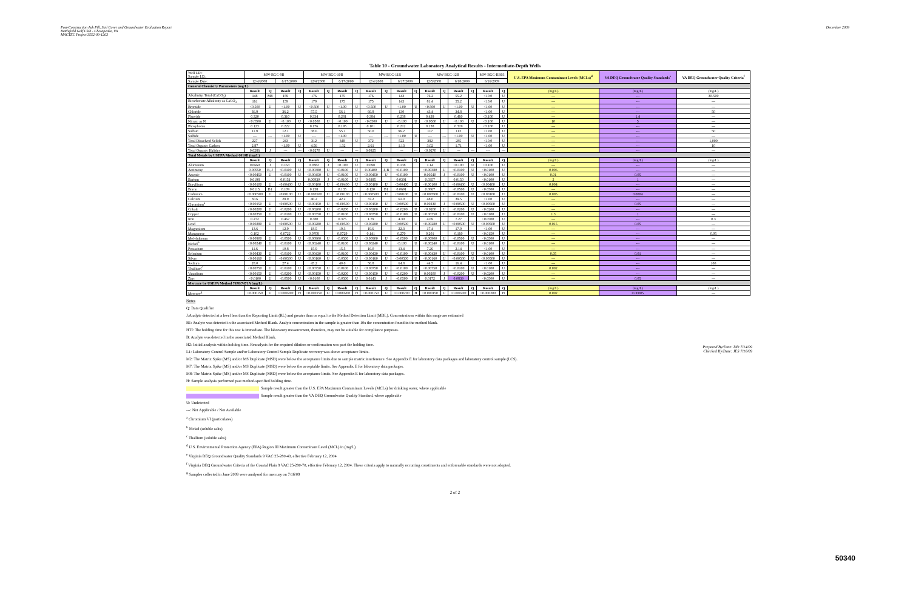Post-Construction Ash Fill, Soil Cover and Groundwater Evaluation Report
Battlefield Golf Club - Chesapeake, VA
MACTEC Project 3552-09-1263
December 2009
Table 10 - Groundwater Laboratory Analytical Results - Intermediate-Depth Wells
| Well I.D.: Sample I.D.: | MW-BGC-9B | | | | MW-BGC-10B | | | | MW-BGC-11B | | | | MW-BGC-12B | | | | MW-BGC-RB03 | | U.S. EPA Maximum Contaminant Levels (MCLs)<sup>d</sup> | VA DEQ Groundwater Quality Standards<sup>e</sup> | VA DEQ Groundwater Quality Criteria<sup>f</sup> |
| Sample Date: | 12/4/2008 | | 6/17/2009 | | 12/4/2008 | | 6/17/2009 | | 12/4/2008 | | 6/17/2009 | | 12/5/2008 | | 6/18/2009 | | 6/16/2009 | | | | |
| General Chemistry Parameters (mg/L) | | | | | | | | | | | | | | | | | | | | | |
| | Result | Q | Result | Q | Result | Q | Result | Q | Result | Q | Result | Q | Result | Q | Result | Q | Result | Q | (mg/L) | (mg/L) | (mg/L) |
| Alkalinity, Total (CaCO<sub>3</sub>) | 148 | M8 | 159 | | 176 | | 175 | | 176 | | 143 | | 76.2 | | 55.2 | | <10.0 | U | --- | --- | 30-500 |
| Bicarbonate Alkalinity as CaCO<sub>3</sub> | 161 | | 159 | | 179 | | 175 | | 175 | | 143 | | 81.4 | | 55.2 | | <10.0 | U | --- | --- | --- |
| Bromide | <0.500 | U | <1.00 | U | <0.500 | U | <1.00 | U | <0.500 | U | <1.00 | U | <0.500 | U | <1.00 | U | <1.00 | U | --- | --- | --- |
| Chloride | 36.9 | | 36.2 | | 57.5 | | 56.1 | | 66.8 | | 130 | | 43.4 | | 34.8 | | <1.00 | U | --- | --- | 50 |
| Fluoride | 0.320 | | 0.310 | | 0.334 | | 0.281 | | 0.384 | | 0.238 | | 0.439 | | 0.460 | | <0.100 | U | --- | 1.4 | --- |
| Nitrate as N | <0.0500 | U | <0.100 | U | <0.0500 | U | <0.100 | U | <0.0500 | U | <0.100 | U | <0.0500 | U | <0.100 | U | <0.100 | U | 10 | 5 | --- |
| Phosphorus | 0.123 | | 0.222 | | 0.176 | | 0.195 | | 0.101 | | 0.212 | | 0.138 | | 0.319 | | <0.100 | U | --- | --- | --- |
| Sulfate | 11.9 | | 12.1 | | 38.6 | | 55.1 | | 50.0 | | 96.2 | | 117 | | 113 | | <1.00 | U | --- | --- | 50 |
| Sulfide | --- | --- | <1.00 | U | --- | --- | <1.00 | | --- | --- | <1.00 | U | --- | --- | <1.00 | U | <1.00 | U | --- | --- | --- |
| Total Dissolved Solids | 227 | | 243 | | 312 | | 348 | U | 372 | | 522 | | 382 | | 285 | | <10.0 | U | --- | --- | 1,000 |
| Total Organic Carbon | 2.87 | | <1.00 | U | 4.56 | | 1.32 | | 2.61 | | 1.13 | | 3.02 | | 1.71 | | <1.00 | U | --- | --- | 10 |
| Total Organic Halides | 0.0286 | J | --- | --- | <0.0270 | U | --- | --- | 0.0925 | | --- | --- | <0.0270 | U | --- | --- | --- | --- | --- | --- | --- |
| Total Metals by USEPA Method 6010B (mg/L) | | | | | | | | | | | | | | | | | | | | | |
| | Result | Q | Result | Q | Result | Q | Result | Q | Result | Q | Result | Q | Result | Q | Result | Q | Result | Q | (mg/L) | (mg/L) | (mg/L) |
| Aluminum | 0.0660 | J | 0.163 | | 0.0382 | J | <0.100 | U | 0.698 | | 0.138 | | 1.14 | | <0.100 | U | <0.100 | U | --- | --- | --- |
| Antimony | 0.00550 | B, J | <0.0100 | U | <0.00380 | U | <0.0100 | U | 0.00400 | J, B | <0.0100 | | <0.00380 | U | <0.0100 | U | <0.0100 | U | 0.006 | --- | --- |
| Arsenic | <0.00450 | U | <0.0100 | U | <0.00450 | U | <0.0100 | U | <0.00450 | U | <0.0100 | | 0.00540 | J | <0.0100 | U | <0.0100 | U | 0.01 | 0.05 | --- |
| Barium | 0.0198 | | 0.0151 | | 0.00930 | J | <0.0100 | U | 0.0385 | | 0.0301 | | 0.0357 | | 0.0150 | | <0.0100 | U | 2 | 1 | --- |
| Beryllium | <0.00100 | U | <0.00400 | U | <0.00100 | U | <0.00400 | U | <0.00100 | U | <0.00400 | U | <0.00100 | U | <0.00400 | U | <0.00400 | U | 0.004 | --- | --- |
| Boron | 0.0115 | B1 | 0.109 | | 0.138 | | 0.135 | | 0.120 | B1 | 0.0691 | | 0.0867 | | <0.0500 | U | <0.0500 | U | --- | --- | --- |
| Cadmium | <0.000500 | U | <0.00100 | U | <0.000500 | U | <0.00100 | U | <0.000500 | U | <0.00100 | U | <0.000500 | U | <0.0100 | U | <0.00100 | U | 0.005 | 0.0004 | --- |
| Calcium | 30.6 | | 28.9 | | 40.2 | | 42.2 | | 37.2 | | 61.0 | | 48.0 | | 39.5 | | <1.00 | U | --- | --- | --- |
| Chromium<sup>a</sup> | <0.00150 | U | <0.00500 | U | <0.00150 | U | <0.00500 | U | <0.00150 | U | <0.00500 | U | 0.00230 | J | <0.00500 | U | <0.00500 | U | --- | 0.05 | --- |
| Cobalt | <0.00200 | U | <0.0200 | U | <0.00200 | U | <0.0200 | U | <0.00200 | U | <0.0200 | U | <0.0200 | U | <0.0200 | U | <0.0200 | U | --- | --- | --- |
| Copper | <0.00350 | U | <0.0100 | U | <0.00350 | U | <0.0100 | U | <0.00350 | U | <0.0100 | U | <0.00350 | U | <0.0100 | U | <0.0100 | U | 1.3 | 1 | --- |
| Iron | 0.272 | | 0.467 | | 0.380 | | 0.375 | | 1.79 | | 4.30 | | 4.69 | | 7.27 | | <0.0500 | U | --- | --- | 0.3 |
| Lead | <0.00280 | U | <0.00500 | U | <0.00280 | U | <0.00500 | U | <0.00280 | U | <0.00500 | U | <0.00280 | U | <0.00500 | U | <0.00500 | U | 0.015 | 0.05 | --- |
| Magnesium | 13.6 | | 12.9 | | 18.5 | | 19.3 | | 19.6 | | 22.3 | | 17.4 | | 17.9 | | <1.00 | U | --- | --- | --- |
| Manganese | 0.102 | | 0.0722 | | 0.0708 | | 0.0729 | | 0.141 | | 0.270 | | 0.201 | | 0.160 | | <0.0150 | U | --- | --- | 0.05 |
| Molybdenum | <0.00900 | U | <0.0500 | U | <0.00900 | U | <0.0500 | U | <0.00900 | U | <0.0500 | U | <0.00900 | U | <0.0500 | U | <0.0500 | U | --- | --- | --- |
| Nickel<sup>b</sup> | <0.00240 | U | <0.0100 | U | <0.00240 | U | <0.0100 | U | <0.00240 | U | <0.100 | U | <0.00240 | U | <0.0100 | U | <0.0100 | U | --- | --- | --- |
| Potassium | 11.6 | | 10.8 | | 15.9 | | 15.5 | | 16.0 | | 13.4 | | 7.26 | | 2.14 | | <1.00 | U | --- | --- | --- |
| Selenium | <0.00430 | U | <0.0100 | U | <0.00430 | U | <0.0100 | U | <0.00430 | U | <0.0100 | U | <0.00430 | U | <0.0100 | U | <0.0100 | U | 0.05 | 0.01 | --- |
| Silver | <0.00160 | U | <0.00500 | U | <0.00160 | U | <0.0500 | U | <0.00160 | U | <0.00500 | U | <0.00160 | U | <0.00500 | U | <0.00500 | U | --- | --- | --- |
| Sodium | 28.0 | | 27.4 | | 45.2 | | 40.0 | | 56.8 | | 64.8 | | 44.5 | | 16.4 | | <1.00 | U | --- | --- | 100 |
| Thallium<sup>c</sup> | <0.00750 | U | <0.0100 | U | <0.00750 | U | <0.0100 | U | <0.00750 | U | <0.0100 | U | <0.00750 | U | <0.0100 | U | <0.0100 | U | 0.002 | --- | --- |
| Vanadium | <0.00150 | U | <0.0200 | U | <0.00150 | U | <0.0200 | U | <0.00150 | U | <0.0200 | U | 0.00200 | J | <0.0200 | U | <0.0200 | U | --- | --- | --- |
| Zinc | <0.0100 | U | <0.0500 | U | <0.0100 | U | <0.0500 | U | 0.0143 | J | <0.0500 | U | 0.0172 | J | 0.0839 | | <0.0500 | U | --- | 0.05 | --- |
| Mercury by USEPA Method 7470/7471A (mg/L) | | | | | | | | | | | | | | | | | | | | | |
| | Result | Q | Result | Q | Result | Q | Result | Q | Result | Q | Result | Q | Result | Q | Result | Q | Result | Q | (mg/L) | (mg/L) | (mg/L) |
| Mercury<sup>g</sup> | <0.000150 | U | <0.000200 | H | <0.000150 | U | <0.000200 | H | <0.000150 | U | <0.000200 | H | <0.000150 | U | <0.000200 | H | <0.000200 | H | 0.002 | 0.00005 | --- |
Prepared By/Date: DD 7/14/09
Checked By/Date: JES 7/16/09
Notes
Q: Data Qualifier
J:Analyte detected at a level less than the Reporting Limit (RL) and greater than or equal to the Method Detection Limit (MDL). Concentrations within this range are estimated
B1: Analyte was detected in the associated Method Blank. Analyte concentration in the sample is greater than 10x the concentration found in the method blank.
HTI: The holding time for this test is immediate. The laboratory measurement, therefore, may not be suitable for compliance purposes.
B: Analyte was detected in the associated Method Blank.
H2: Initial analysis within holding time. Reanalysis for the required dilution or confirmation was past the holding time.
L1: Laboratory Control Sample and/or Laboratory Control Sample Duplicate recovery was above acceptance limits.
M2: The Matrix Spike (MS) and/or MS Duplicate (MSD) were below the acceptance limits due to sample matrix interference. See Appendix E for laboratory data packages and laboratory control sample (LCS).
M7: The Matrix Spike (MS) and/or MS Duplicate (MSD) were below the acceptable limits. See Appendix E for laboratory data packages.
M8: The Matrix Spike (MS) and/or MS Duplicate (MSD) were below the acceptance limits. See Appendix E for laboratory data packages.
H: Sample analysis performed past method-specified holding time.
Sample result greater than the U.S. EPA Maximum Contaminant Levels (MCLs) for drinking water, where applicable
Sample result greater than the VA DEQ Groundwater Quality Standard, where applicable
U: Undetected
---: Not Applicable / Not Available
<sup>a</sup> Chromium VI (particulates)
<sup>b</sup> Nickel (soluble salts)
<sup>c</sup> Thallium (soluble salts)
<sup>d</sup> U.S. Environmental Protection Agency (EPA) Region III Maximum Contaminant Level (MCL) in (mg/L)
<sup>e</sup> Virginia DEQ Groundwater Quality Standards 9 VAC 25-280-40, effective February 12, 2004
<sup>f</sup> Virginia DEQ Groundwater Criteria of the Coastal Plain 9 VAC 25-280-70, effective February 12, 2004. These criteria apply to naturally occurring constituents and enforceable standards were not adopted.
<sup>g</sup> Samples collected in June 2009 were analyzed for mercury on 7/16/09
2 of 2
50340